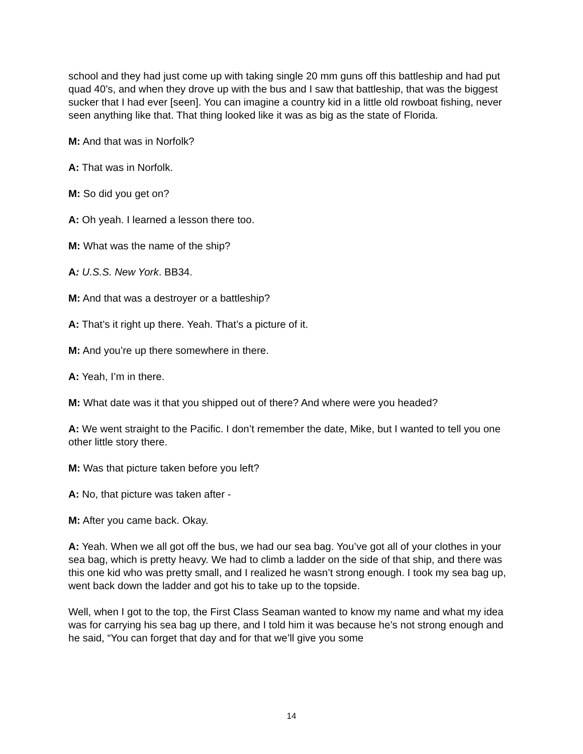school and they had just come up with taking single 20 mm guns off this battleship and had put quad 40’s, and when they drove up with the bus and I saw that battleship, that was the biggest sucker that I had ever [seen]. You can imagine a country kid in a little old rowboat fishing, never seen anything like that. That thing looked like it was as big as the state of Florida.
M: And that was in Norfolk?
A: That was in Norfolk.
M: So did you get on?
A: Oh yeah. I learned a lesson there too.
M: What was the name of the ship?
A: U.S.S. New York. BB34.
M: And that was a destroyer or a battleship?
A: That’s it right up there. Yeah. That’s a picture of it.
M: And you’re up there somewhere in there.
A: Yeah, I’m in there.
M: What date was it that you shipped out of there? And where were you headed?
A: We went straight to the Pacific. I don’t remember the date, Mike, but I wanted to tell you one other little story there.
M: Was that picture taken before you left?
A: No, that picture was taken after -
M: After you came back. Okay.
A: Yeah. When we all got off the bus, we had our sea bag. You’ve got all of your clothes in your sea bag, which is pretty heavy. We had to climb a ladder on the side of that ship, and there was this one kid who was pretty small, and I realized he wasn’t strong enough. I took my sea bag up, went back down the ladder and got his to take up to the topside.
Well, when I got to the top, the First Class Seaman wanted to know my name and what my idea was for carrying his sea bag up there, and I told him it was because he’s not strong enough and he said, “You can forget that day and for that we’ll give you some
14